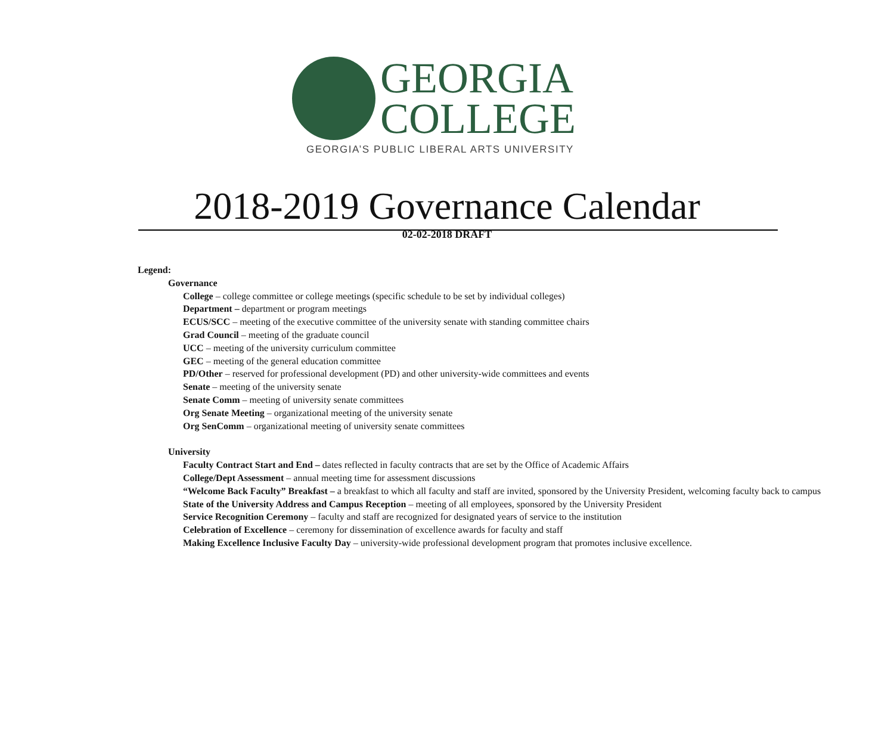GEORGIA
COLLEGE
GEORGIA’S PUBLIC LIBERAL ARTS UNIVERSITY
2018-2019 Governance Calendar
02-02-2018 DRAFT
Legend:
Governance
College – college committee or college meetings (specific schedule to be set by individual colleges)
Department – department or program meetings
ECUS/SCC – meeting of the executive committee of the university senate with standing committee chairs
Grad Council – meeting of the graduate council
UCC – meeting of the university curriculum committee
GEC – meeting of the general education committee
PD/Other – reserved for professional development (PD) and other university-wide committees and events
Senate – meeting of the university senate
Senate Comm – meeting of university senate committees
Org Senate Meeting – organizational meeting of the university senate
Org SenComm – organizational meeting of university senate committees
University
Faculty Contract Start and End – dates reflected in faculty contracts that are set by the Office of Academic Affairs
College/Dept Assessment – annual meeting time for assessment discussions
“Welcome Back Faculty” Breakfast – a breakfast to which all faculty and staff are invited, sponsored by the University President, welcoming faculty back to campus
State of the University Address and Campus Reception – meeting of all employees, sponsored by the University President
Service Recognition Ceremony – faculty and staff are recognized for designated years of service to the institution
Celebration of Excellence – ceremony for dissemination of excellence awards for faculty and staff
Making Excellence Inclusive Faculty Day – university-wide professional development program that promotes inclusive excellence.